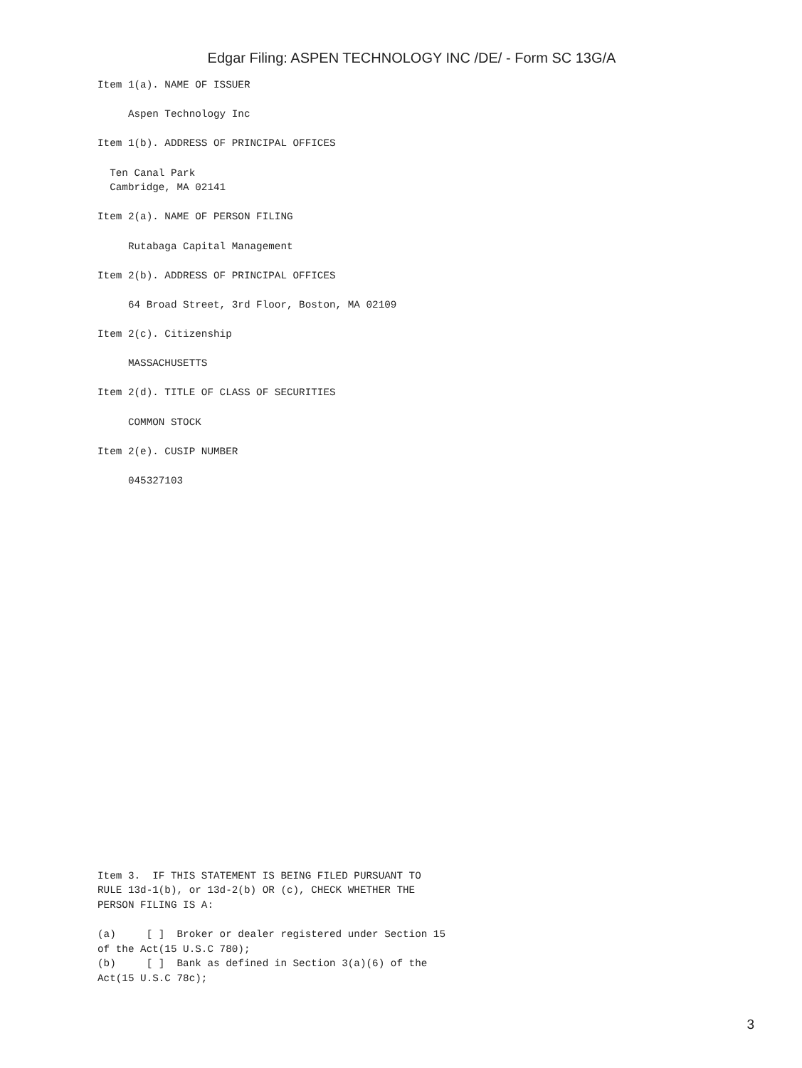Edgar Filing: ASPEN TECHNOLOGY INC /DE/ - Form SC 13G/A
Item 1(a). NAME OF ISSUER

     Aspen Technology Inc

Item 1(b). ADDRESS OF PRINCIPAL OFFICES

  Ten Canal Park
  Cambridge, MA 02141

Item 2(a). NAME OF PERSON FILING

     Rutabaga Capital Management

Item 2(b). ADDRESS OF PRINCIPAL OFFICES

     64 Broad Street, 3rd Floor, Boston, MA 02109

Item 2(c). Citizenship

     MASSACHUSETTS

Item 2(d). TITLE OF CLASS OF SECURITIES

     COMMON STOCK

Item 2(e). CUSIP NUMBER

     045327103
Item 3.  IF THIS STATEMENT IS BEING FILED PURSUANT TO
RULE 13d-1(b), or 13d-2(b) OR (c), CHECK WHETHER THE
PERSON FILING IS A:

(a)     [ ]  Broker or dealer registered under Section 15
of the Act(15 U.S.C 780);
(b)     [ ]  Bank as defined in Section 3(a)(6) of the
Act(15 U.S.C 78c);
3